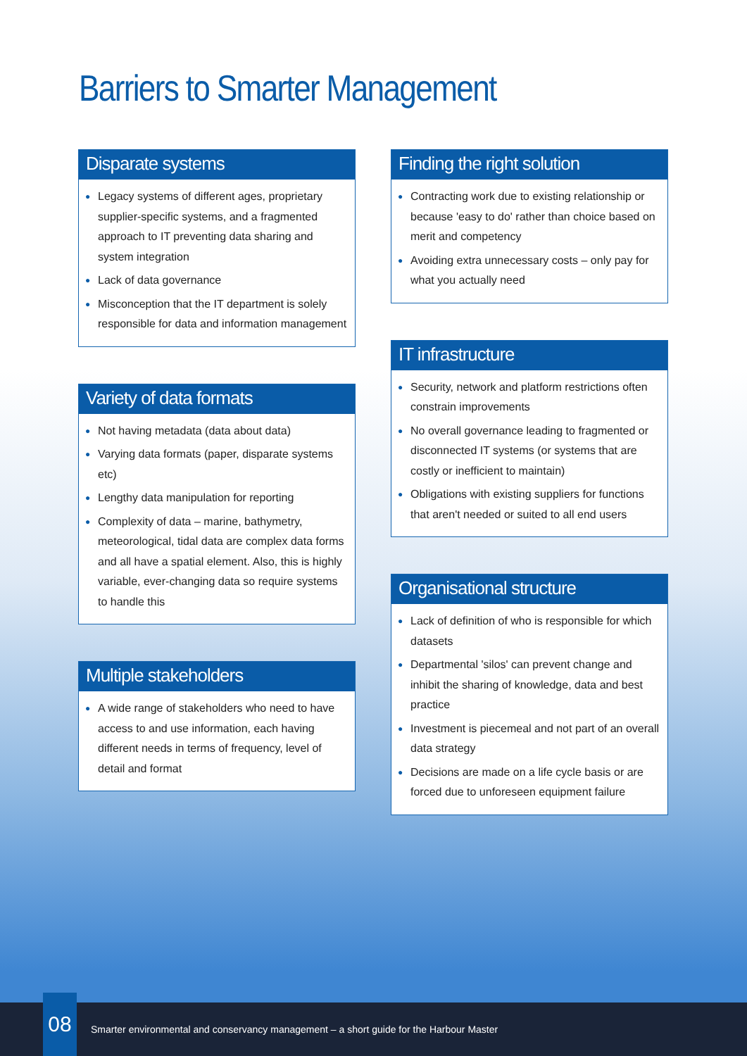Barriers to Smarter Management
Disparate systems
● Legacy systems of different ages, proprietary supplier-specific systems, and a fragmented approach to IT preventing data sharing and system integration
● Lack of data governance
● Misconception that the IT department is solely responsible for data and information management
Variety of data formats
● Not having metadata (data about data)
● Varying data formats (paper, disparate systems etc)
● Lengthy data manipulation for reporting
● Complexity of data – marine, bathymetry, meteorological, tidal data are complex data forms and all have a spatial element. Also, this is highly variable, ever-changing data so require systems to handle this
Multiple stakeholders
● A wide range of stakeholders who need to have access to and use information, each having different needs in terms of frequency, level of detail and format
Finding the right solution
● Contracting work due to existing relationship or because 'easy to do' rather than choice based on merit and competency
● Avoiding extra unnecessary costs – only pay for what you actually need
IT infrastructure
● Security, network and platform restrictions often constrain improvements
● No overall governance leading to fragmented or disconnected IT systems (or systems that are costly or inefficient to maintain)
● Obligations with existing suppliers for functions that aren't needed or suited to all end users
Organisational structure
● Lack of definition of who is responsible for which datasets
● Departmental 'silos' can prevent change and inhibit the sharing of knowledge, data and best practice
● Investment is piecemeal and not part of an overall data strategy
● Decisions are made on a life cycle basis or are forced due to unforeseen equipment failure
08
Smarter environmental and conservancy management – a short guide for the Harbour Master